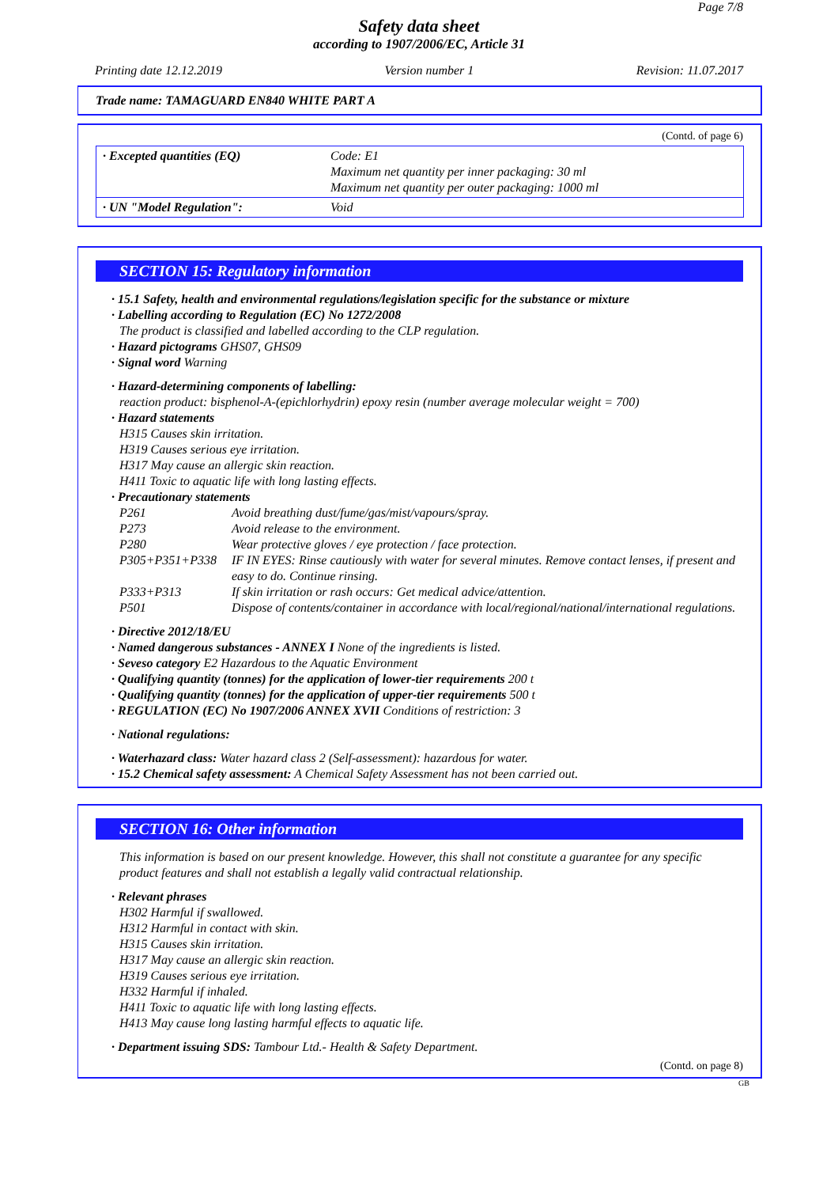Page 7/8
Safety data sheet
according to 1907/2006/EC, Article 31
Printing date 12.12.2019 Version number 1 Revision: 11.07.2017
Trade name: TAMAGUARD EN840 WHITE PART A
(Contd. of page 6)
| · Excepted quantities (EQ) | Code: E1 Maximum net quantity per inner packaging: 30 ml Maximum net quantity per outer packaging: 1000 ml |
| · UN "Model Regulation": | Void |
SECTION 15: Regulatory information
· 15.1 Safety, health and environmental regulations/legislation specific for the substance or mixture
· Labelling according to Regulation (EC) No 1272/2008
The product is classified and labelled according to the CLP regulation.
· Hazard pictograms GHS07, GHS09
· Signal word Warning
· Hazard-determining components of labelling:
reaction product: bisphenol-A-(epichlorhydrin) epoxy resin (number average molecular weight = 700)
· Hazard statements
H315 Causes skin irritation.
H319 Causes serious eye irritation.
H317 May cause an allergic skin reaction.
H411 Toxic to aquatic life with long lasting effects.
· Precautionary statements
| P261 | Avoid breathing dust/fume/gas/mist/vapours/spray. |
| P273 | Avoid release to the environment. |
| P280 | Wear protective gloves / eye protection / face protection. |
| P305+P351+P338 | IF IN EYES: Rinse cautiously with water for several minutes. Remove contact lenses, if present and easy to do. Continue rinsing. |
| P333+P313 | If skin irritation or rash occurs: Get medical advice/attention. |
| P501 | Dispose of contents/container in accordance with local/regional/national/international regulations. |
· Directive 2012/18/EU
· Named dangerous substances - ANNEX I None of the ingredients is listed.
· Seveso category E2 Hazardous to the Aquatic Environment
· Qualifying quantity (tonnes) for the application of lower-tier requirements 200 t
· Qualifying quantity (tonnes) for the application of upper-tier requirements 500 t
· REGULATION (EC) No 1907/2006 ANNEX XVII Conditions of restriction: 3
· National regulations:
· Waterhazard class: Water hazard class 2 (Self-assessment): hazardous for water.
· 15.2 Chemical safety assessment: A Chemical Safety Assessment has not been carried out.
SECTION 16: Other information
This information is based on our present knowledge. However, this shall not constitute a guarantee for any specific product features and shall not establish a legally valid contractual relationship.
· Relevant phrases
H302 Harmful if swallowed.
H312 Harmful in contact with skin.
H315 Causes skin irritation.
H317 May cause an allergic skin reaction.
H319 Causes serious eye irritation.
H332 Harmful if inhaled.
H411 Toxic to aquatic life with long lasting effects.
H413 May cause long lasting harmful effects to aquatic life.
· Department issuing SDS: Tambour Ltd.- Health & Safety Department.
(Contd. on page 8)
GB